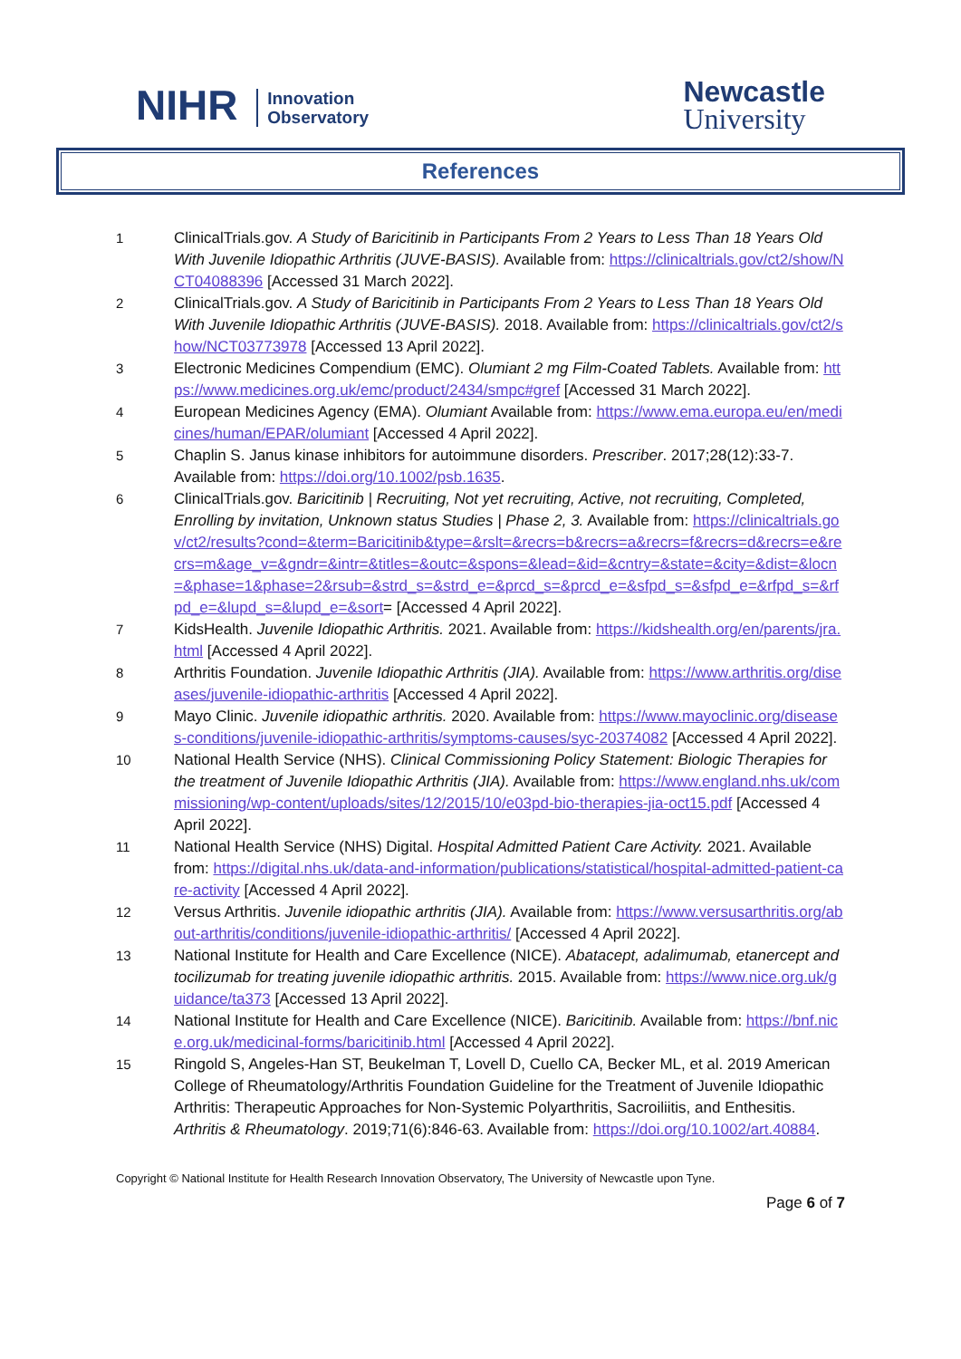NIHR Innovation
Observatory
Newcastle
University
References
1 ClinicalTrials.gov. A Study of Baricitinib in Participants From 2 Years to Less Than 18 Years Old With Juvenile Idiopathic Arthritis (JUVE-BASIS). Available from: https://clinicaltrials.gov/ct2/show/NCT04088396 [Accessed 31 March 2022].
2 ClinicalTrials.gov. A Study of Baricitinib in Participants From 2 Years to Less Than 18 Years Old With Juvenile Idiopathic Arthritis (JUVE-BASIS). 2018. Available from: https://clinicaltrials.gov/ct2/show/NCT03773978 [Accessed 13 April 2022].
3 Electronic Medicines Compendium (EMC). Olumiant 2 mg Film-Coated Tablets. Available from: https://www.medicines.org.uk/emc/product/2434/smpc#gref [Accessed 31 March 2022].
4 European Medicines Agency (EMA). Olumiant Available from: https://www.ema.europa.eu/en/medicines/human/EPAR/olumiant [Accessed 4 April 2022].
5 Chaplin S. Janus kinase inhibitors for autoimmune disorders. Prescriber. 2017;28(12):33-7. Available from: https://doi.org/10.1002/psb.1635.
6 ClinicalTrials.gov. Baricitinib | Recruiting, Not yet recruiting, Active, not recruiting, Completed, Enrolling by invitation, Unknown status Studies | Phase 2, 3. Available from: https://clinicaltrials.gov/ct2/results?cond=&term=Baricitinib&type=&rslt=&recrs=b&recrs=a&recrs=f&recrs=d&recrs=e&recrs=m&age_v=&gndr=&intr=&titles=&outc=&spons=&lead=&id=&cntry=&state=&city=&dist=&locn=&phase=1&phase=2&rsub=&strd_s=&strd_e=&prcd_s=&prcd_e=&sfpd_s=&sfpd_e=&rfpd_s=&rfpd_e=&lupd_s=&lupd_e=&sort= [Accessed 4 April 2022].
7 KidsHealth. Juvenile Idiopathic Arthritis. 2021. Available from: https://kidshealth.org/en/parents/jra.html [Accessed 4 April 2022].
8 Arthritis Foundation. Juvenile Idiopathic Arthritis (JIA). Available from: https://www.arthritis.org/diseases/juvenile-idiopathic-arthritis [Accessed 4 April 2022].
9 Mayo Clinic. Juvenile idiopathic arthritis. 2020. Available from: https://www.mayoclinic.org/diseases-conditions/juvenile-idiopathic-arthritis/symptoms-causes/syc-20374082 [Accessed 4 April 2022].
10 National Health Service (NHS). Clinical Commissioning Policy Statement: Biologic Therapies for the treatment of Juvenile Idiopathic Arthritis (JIA). Available from: https://www.england.nhs.uk/commissioning/wp-content/uploads/sites/12/2015/10/e03pd-bio-therapies-jia-oct15.pdf [Accessed 4 April 2022].
11 National Health Service (NHS) Digital. Hospital Admitted Patient Care Activity. 2021. Available from: https://digital.nhs.uk/data-and-information/publications/statistical/hospital-admitted-patient-care-activity [Accessed 4 April 2022].
12 Versus Arthritis. Juvenile idiopathic arthritis (JIA). Available from: https://www.versusarthritis.org/about-arthritis/conditions/juvenile-idiopathic-arthritis/ [Accessed 4 April 2022].
13 National Institute for Health and Care Excellence (NICE). Abatacept, adalimumab, etanercept and tocilizumab for treating juvenile idiopathic arthritis. 2015. Available from: https://www.nice.org.uk/guidance/ta373 [Accessed 13 April 2022].
14 National Institute for Health and Care Excellence (NICE). Baricitinib. Available from: https://bnf.nice.org.uk/medicinal-forms/baricitinib.html [Accessed 4 April 2022].
15 Ringold S, Angeles-Han ST, Beukelman T, Lovell D, Cuello CA, Becker ML, et al. 2019 American College of Rheumatology/Arthritis Foundation Guideline for the Treatment of Juvenile Idiopathic Arthritis: Therapeutic Approaches for Non-Systemic Polyarthritis, Sacroiliitis, and Enthesitis. Arthritis & Rheumatology. 2019;71(6):846-63. Available from: https://doi.org/10.1002/art.40884.
Copyright © National Institute for Health Research Innovation Observatory, The University of Newcastle upon Tyne.
Page 6 of 7